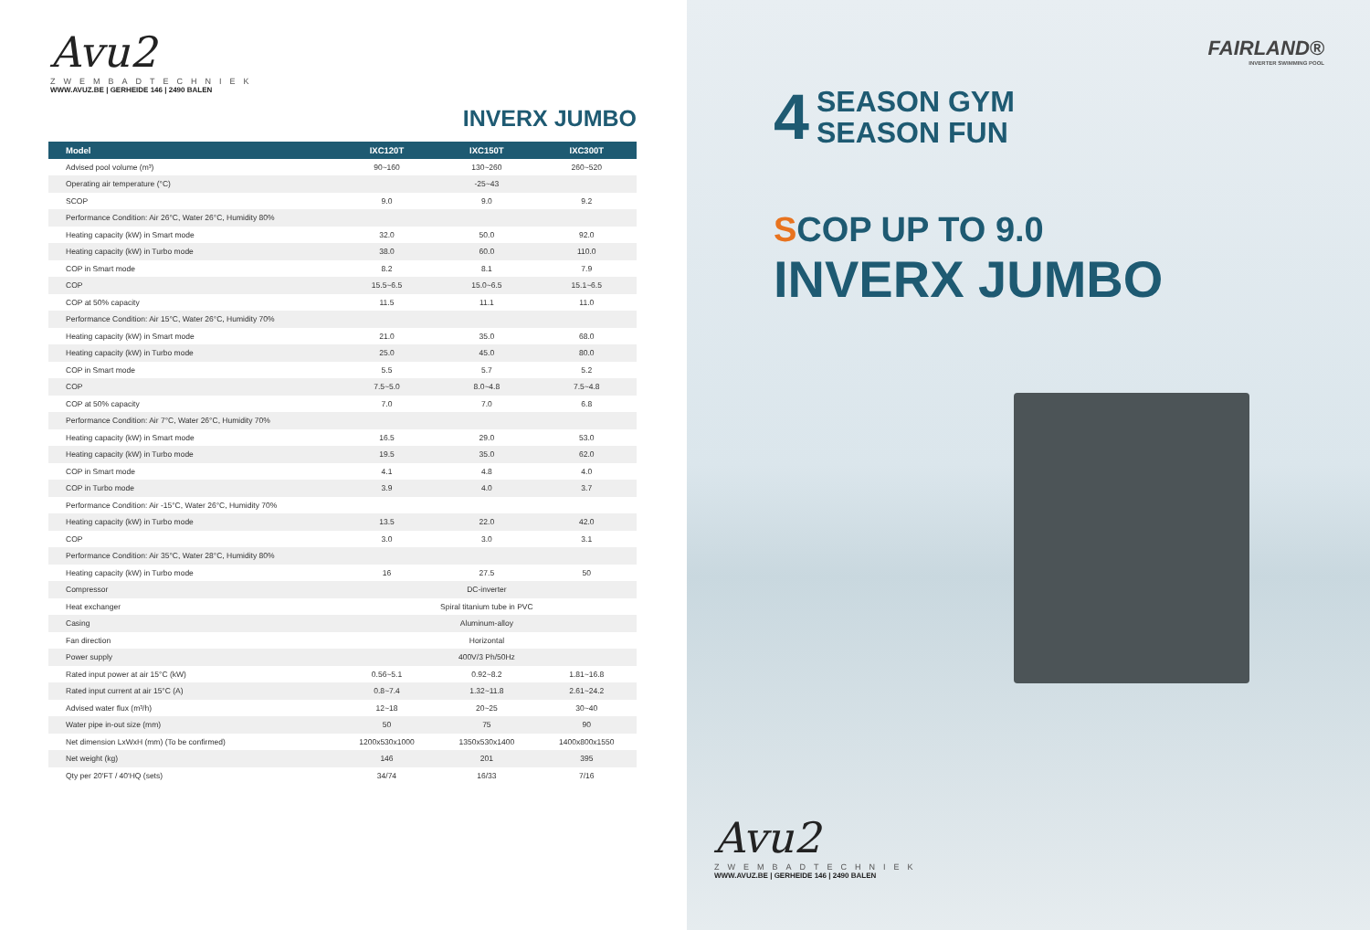Avu2
ZWEMBADTECHNIEK
WWW.AVUZ.BE | GERHEIDE 146 | 2490 BALEN
INVERX JUMBO
| Model | IXC120T | IXC150T | IXC300T |
| --- | --- | --- | --- |
| Advised pool volume (m³) | 90~160 | 130~260 | 260~520 |
| Operating air temperature (°C) | -25~43 | | |
| SCOP | 9.0 | 9.0 | 9.2 |
| Performance Condition: Air 26°C, Water 26°C, Humidity 80% | | | |
| Heating capacity (kW) in Smart mode | 32.0 | 50.0 | 92.0 |
| Heating capacity (kW) in Turbo mode | 38.0 | 60.0 | 110.0 |
| COP in Smart mode | 8.2 | 8.1 | 7.9 |
| COP | 15.5~6.5 | 15.0~6.5 | 15.1~6.5 |
| COP at 50% capacity | 11.5 | 11.1 | 11.0 |
| Performance Condition: Air 15°C, Water 26°C, Humidity 70% | | | |
| Heating capacity (kW) in Smart mode | 21.0 | 35.0 | 68.0 |
| Heating capacity (kW) in Turbo mode | 25.0 | 45.0 | 80.0 |
| COP in Smart mode | 5.5 | 5.7 | 5.2 |
| COP | 7.5~5.0 | 8.0~4.8 | 7.5~4.8 |
| COP at 50% capacity | 7.0 | 7.0 | 6.8 |
| Performance Condition: Air 7°C, Water 26°C, Humidity 70% | | | |
| Heating capacity (kW) in Smart mode | 16.5 | 29.0 | 53.0 |
| Heating capacity (kW) in Turbo mode | 19.5 | 35.0 | 62.0 |
| COP in Smart mode | 4.1 | 4.8 | 4.0 |
| COP in Turbo mode | 3.9 | 4.0 | 3.7 |
| Performance Condition: Air -15°C, Water 26°C, Humidity 70% | | | |
| Heating capacity (kW) in Turbo mode | 13.5 | 22.0 | 42.0 |
| COP | 3.0 | 3.0 | 3.1 |
| Performance Condition: Air 35°C, Water 28°C, Humidity 80% | | | |
| Heating capacity (kW) in Turbo mode | 16 | 27.5 | 50 |
| Compressor | DC-inverter | | |
| Heat exchanger | Spiral titanium tube in PVC | | |
| Casing | Aluminum-alloy | | |
| Fan direction | Horizontal | | |
| Power supply | 400V/3 Ph/50Hz | | |
| Rated input power at air 15°C (kW) | 0.56~5.1 | 0.92~8.2 | 1.81~16.8 |
| Rated input current at air 15°C (A) | 0.8~7.4 | 1.32~11.8 | 2.61~24.2 |
| Advised water flux (m³/h) | 12~18 | 20~25 | 30~40 |
| Water pipe in-out size (mm) | 50 | 75 | 90 |
| Net dimension LxWxH (mm) (To be confirmed) | 1200x530x1000 | 1350x530x1400 | 1400x800x1550 |
| Net weight (kg) | 146 | 201 | 395 |
| Qty per 20'FT / 40'HQ (sets) | 34/74 | 16/33 | 7/16 |
FAIRLAND®
INVERTER SWIMMING POOL
4 SEASON GYM
SEASON FUN
SCOP UP TO 9.0
INVERX JUMBO
Avu2
ZWEMBADTECHNIEK
WWW.AVUZ.BE | GERHEIDE 146 | 2490 BALEN